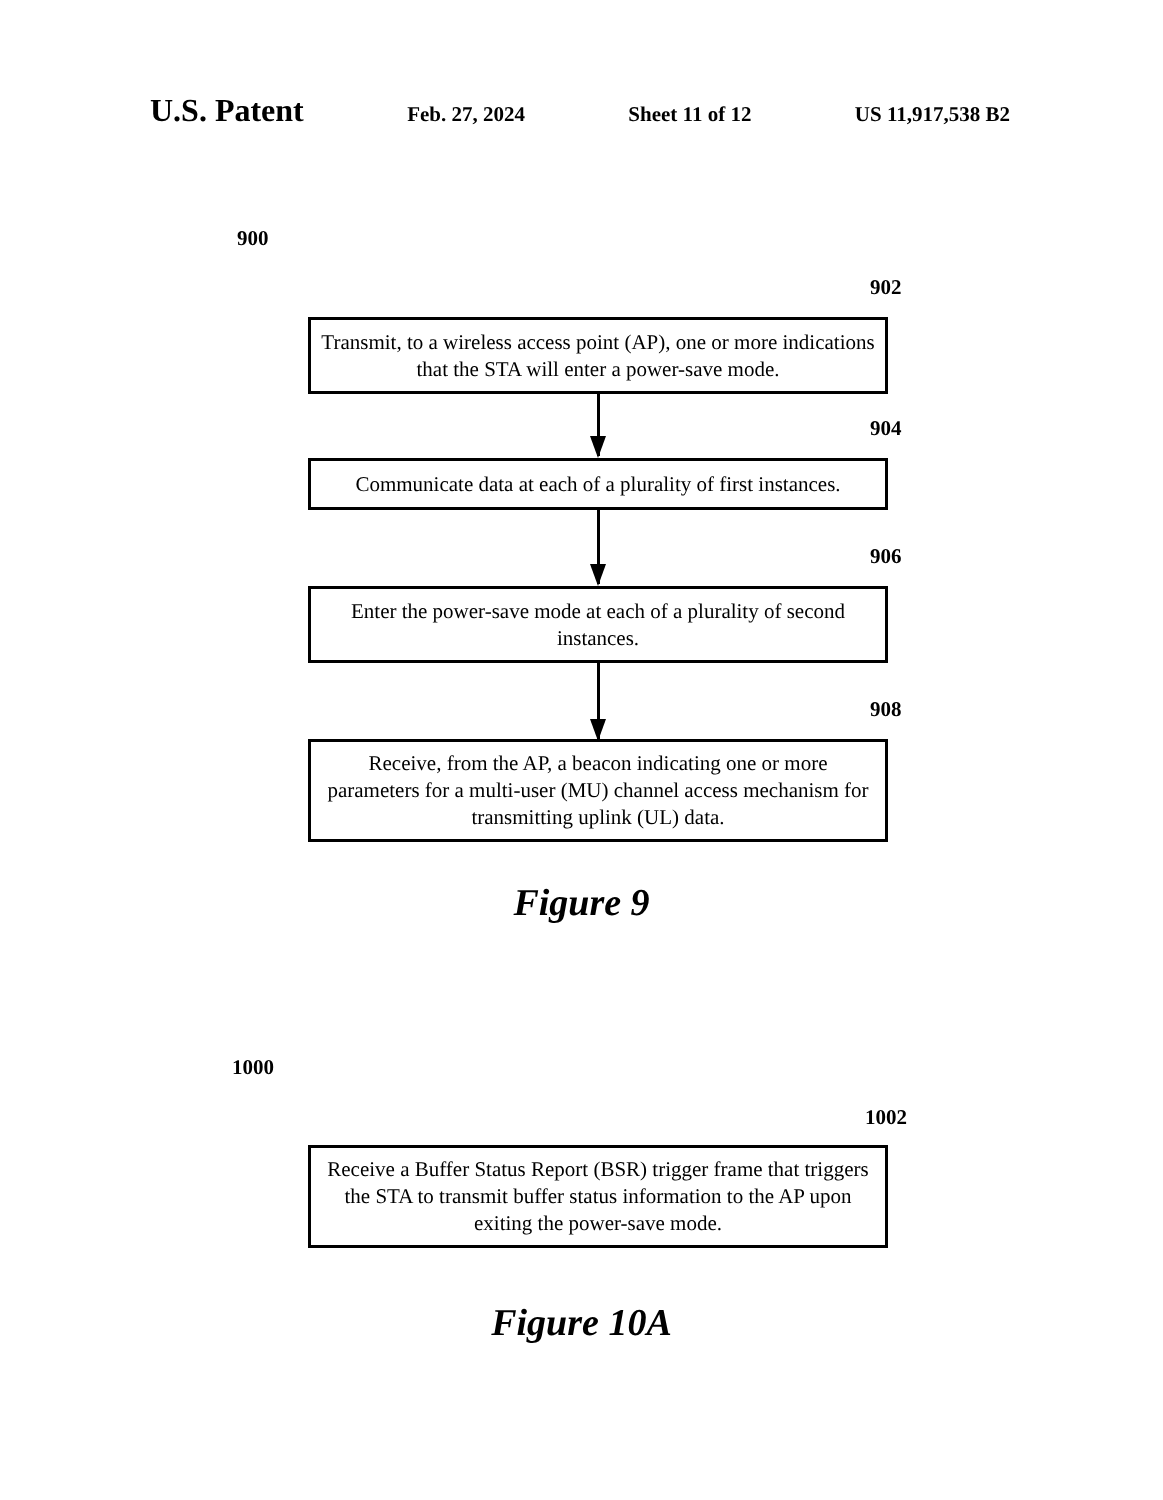U.S. Patent Feb. 27, 2024 Sheet 11 of 12 US 11,917,538 B2
900
902
Transmit, to a wireless access point (AP), one or more indications that the STA will enter a power-save mode.
904
Communicate data at each of a plurality of first instances.
906
Enter the power-save mode at each of a plurality of second instances.
908
Receive, from the AP, a beacon indicating one or more parameters for a multi-user (MU) channel access mechanism for transmitting uplink (UL) data.
Figure 9
1000
1002
Receive a Buffer Status Report (BSR) trigger frame that triggers the STA to transmit buffer status information to the AP upon exiting the power-save mode.
Figure 10A